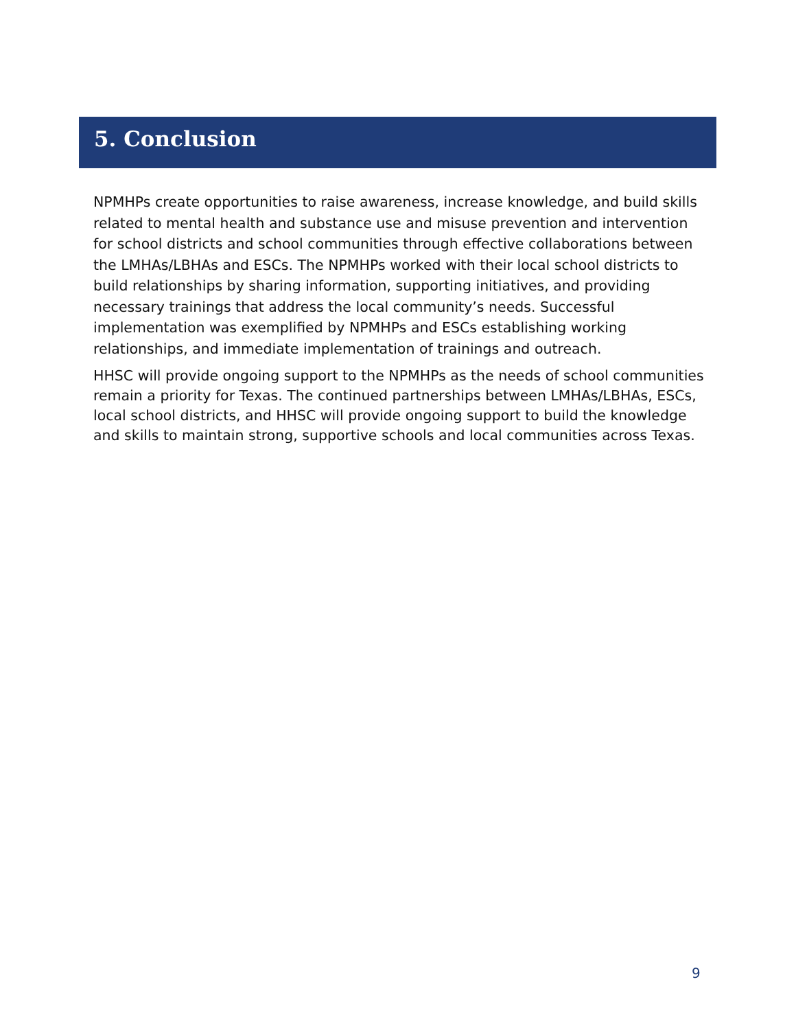5. Conclusion
NPMHPs create opportunities to raise awareness, increase knowledge, and build skills related to mental health and substance use and misuse prevention and intervention for school districts and school communities through effective collaborations between the LMHAs/LBHAs and ESCs. The NPMHPs worked with their local school districts to build relationships by sharing information, supporting initiatives, and providing necessary trainings that address the local community’s needs. Successful implementation was exemplified by NPMHPs and ESCs establishing working relationships, and immediate implementation of trainings and outreach.
HHSC will provide ongoing support to the NPMHPs as the needs of school communities remain a priority for Texas. The continued partnerships between LMHAs/LBHAs, ESCs, local school districts, and HHSC will provide ongoing support to build the knowledge and skills to maintain strong, supportive schools and local communities across Texas.
9